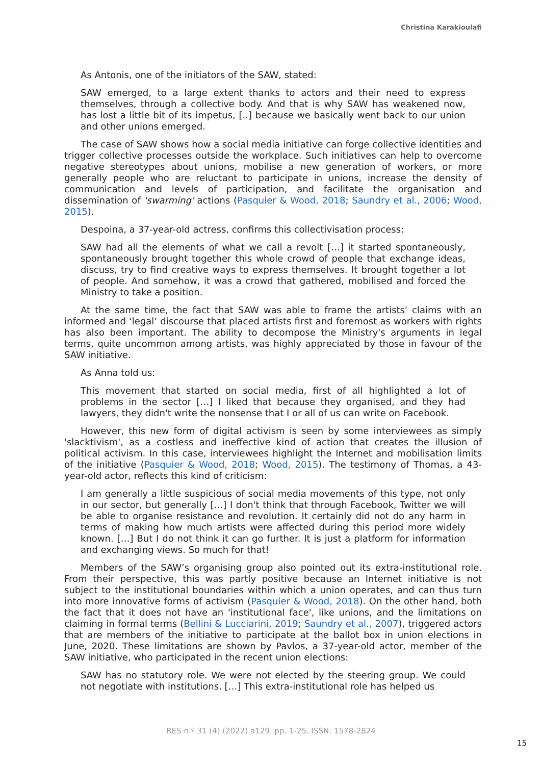Christina Karakioulafi
As Antonis, one of the initiators of the SAW, stated:
SAW emerged, to a large extent thanks to actors and their need to express themselves, through a collective body. And that is why SAW has weakened now, has lost a little bit of its impetus, [..] because we basically went back to our union and other unions emerged.
The case of SAW shows how a social media initiative can forge collective identities and trigger collective processes outside the workplace. Such initiatives can help to overcome negative stereotypes about unions, mobilise a new generation of workers, or more generally people who are reluctant to participate in unions, increase the density of communication and levels of participation, and facilitate the organisation and dissemination of 'swarming' actions (Pasquier & Wood, 2018; Saundry et al., 2006; Wood, 2015).
Despoina, a 37-year-old actress, confirms this collectivisation process:
SAW had all the elements of what we call a revolt […] it started spontaneously, spontaneously brought together this whole crowd of people that exchange ideas, discuss, try to find creative ways to express themselves. It brought together a lot of people. And somehow, it was a crowd that gathered, mobilised and forced the Ministry to take a position.
At the same time, the fact that SAW was able to frame the artists' claims with an informed and ‘legal’ discourse that placed artists first and foremost as workers with rights has also been important. The ability to decompose the Ministry's arguments in legal terms, quite uncommon among artists, was highly appreciated by those in favour of the SAW initiative.
As Anna told us:
This movement that started on social media, first of all highlighted a lot of problems in the sector […] I liked that because they organised, and they had lawyers, they didn't write the nonsense that I or all of us can write on Facebook.
However, this new form of digital activism is seen by some interviewees as simply 'slacktivism', as a costless and ineffective kind of action that creates the illusion of political activism. In this case, interviewees highlight the Internet and mobilisation limits of the initiative (Pasquier & Wood, 2018; Wood, 2015). The testimony of Thomas, a 43-year-old actor, reflects this kind of criticism:
I am generally a little suspicious of social media movements of this type, not only in our sector, but generally […] I don't think that through Facebook, Twitter we will be able to organise resistance and revolution. It certainly did not do any harm in terms of making how much artists were affected during this period more widely known. […] But I do not think it can go further. It is just a platform for information and exchanging views. So much for that!
Members of the SAW’s organising group also pointed out its extra-institutional role. From their perspective, this was partly positive because an Internet initiative is not subject to the institutional boundaries within which a union operates, and can thus turn into more innovative forms of activism (Pasquier & Wood, 2018). On the other hand, both the fact that it does not have an 'institutional face', like unions, and the limitations on claiming in formal terms (Bellini & Lucciarini, 2019; Saundry et al., 2007), triggered actors that are members of the initiative to participate at the ballot box in union elections in June, 2020. These limitations are shown by Pavlos, a 37-year-old actor, member of the SAW initiative, who participated in the recent union elections:
SAW has no statutory role. We were not elected by the steering group. We could not negotiate with institutions. […] This extra-institutional role has helped us
RES n.º 31 (4) (2022) a129. pp. 1-25. ISSN: 1578-2824
15